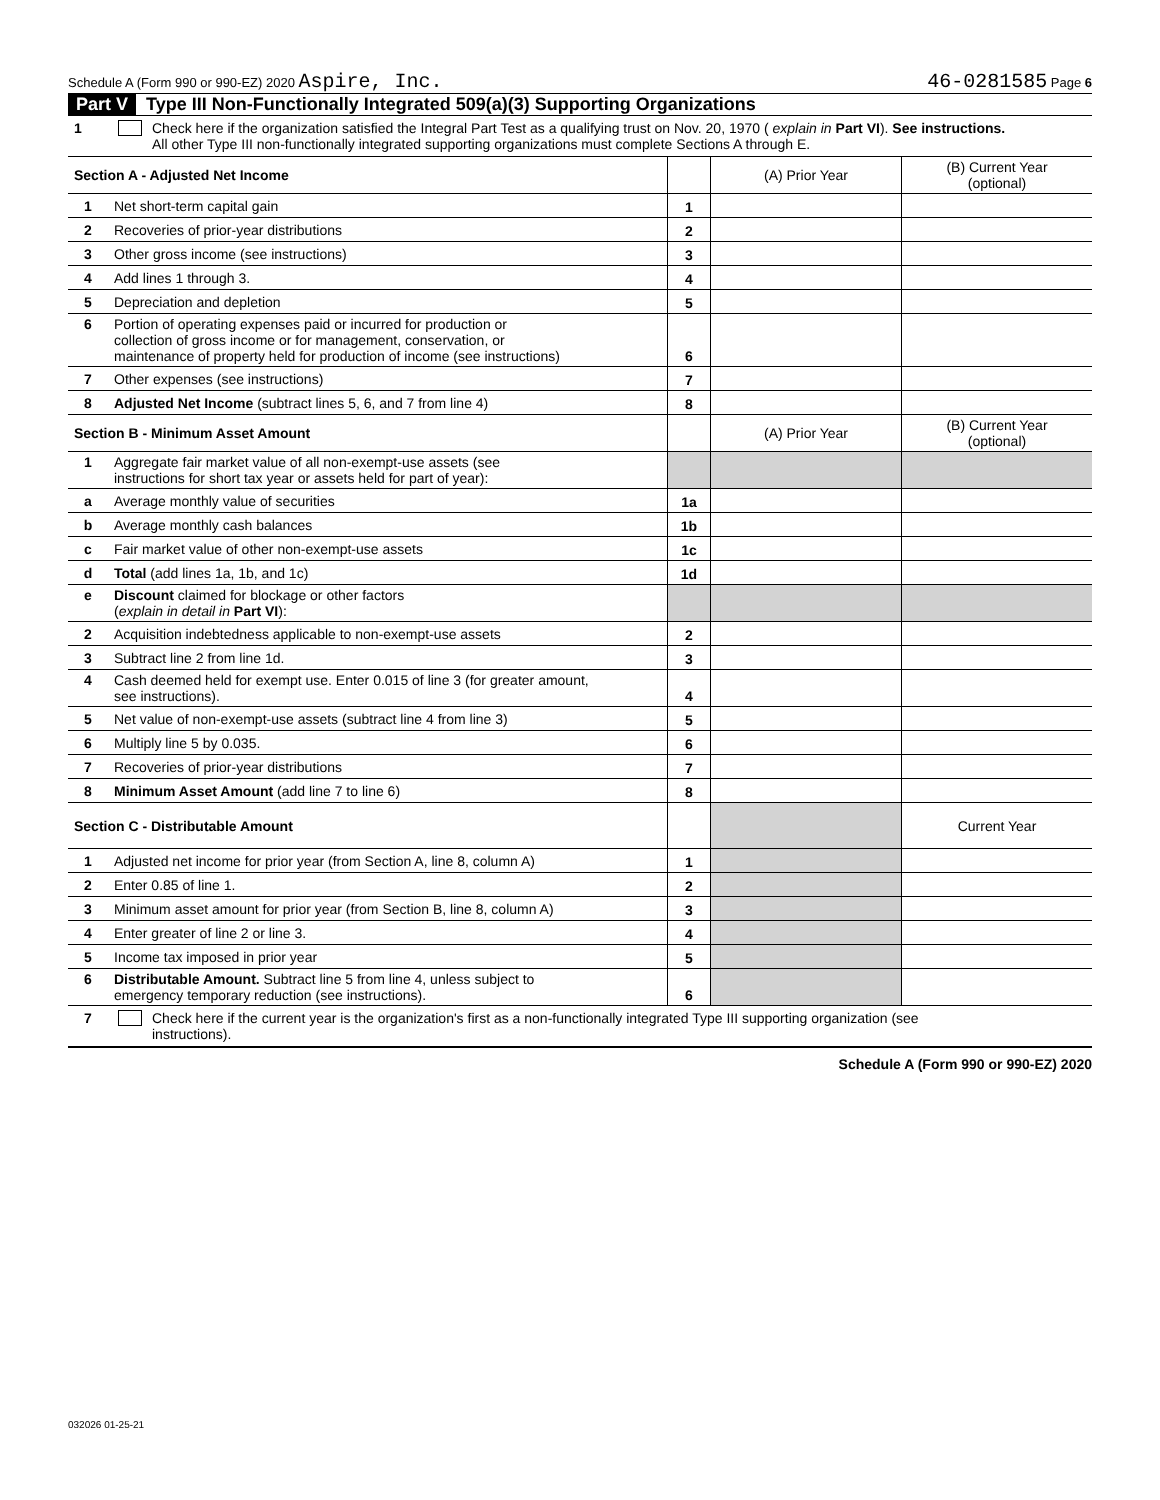Schedule A (Form 990 or 990-EZ) 2020 Aspire, Inc. 46-0281585 Page 6
Part V Type III Non-Functionally Integrated 509(a)(3) Supporting Organizations
1 Check here if the organization satisfied the Integral Part Test as a qualifying trust on Nov. 20, 1970 ( explain in Part VI). See instructions.
All other Type III non-functionally integrated supporting organizations must complete Sections A through E.
| Section A - Adjusted Net Income | | | (A) Prior Year | (B) Current Year (optional) |
| 1 | Net short-term capital gain | 1 | | |
| 2 | Recoveries of prior-year distributions | 2 | | |
| 3 | Other gross income (see instructions) | 3 | | |
| 4 | Add lines 1 through 3. | 4 | | |
| 5 | Depreciation and depletion | 5 | | |
| 6 | Portion of operating expenses paid or incurred for production or collection of gross income or for management, conservation, or maintenance of property held for production of income (see instructions) | 6 | | |
| 7 | Other expenses (see instructions) | 7 | | |
| 8 | Adjusted Net Income (subtract lines 5, 6, and 7 from line 4) | 8 | | |
| Section B - Minimum Asset Amount | | | (A) Prior Year | (B) Current Year (optional) |
| 1 | Aggregate fair market value of all non-exempt-use assets (see instructions for short tax year or assets held for part of year): | | | |
| a | Average monthly value of securities | 1a | | |
| b | Average monthly cash balances | 1b | | |
| c | Fair market value of other non-exempt-use assets | 1c | | |
| d | Total (add lines 1a, 1b, and 1c) | 1d | | |
| e | Discount claimed for blockage or other factors ( explain in detail in Part VI ): | | | |
| 2 | Acquisition indebtedness applicable to non-exempt-use assets | 2 | | |
| 3 | Subtract line 2 from line 1d. | 3 | | |
| 4 | Cash deemed held for exempt use. Enter 0.015 of line 3 (for greater amount, see instructions). | 4 | | |
| 5 | Net value of non-exempt-use assets (subtract line 4 from line 3) | 5 | | |
| 6 | Multiply line 5 by 0.035. | 6 | | |
| 7 | Recoveries of prior-year distributions | 7 | | |
| 8 | Minimum Asset Amount (add line 7 to line 6) | 8 | | |
| Section C - Distributable Amount | | | | Current Year |
| 1 | Adjusted net income for prior year (from Section A, line 8, column A) | 1 | | |
| 2 | Enter 0.85 of line 1. | 2 | | |
| 3 | Minimum asset amount for prior year (from Section B, line 8, column A) | 3 | | |
| 4 | Enter greater of line 2 or line 3. | 4 | | |
| 5 | Income tax imposed in prior year | 5 | | |
| 6 | Distributable Amount. Subtract line 5 from line 4, unless subject to emergency temporary reduction (see instructions). | 6 | | |
7 Check here if the current year is the organization's first as a non-functionally integrated Type III supporting organization (see
instructions).
Schedule A (Form 990 or 990-EZ) 2020
032026 01-25-21